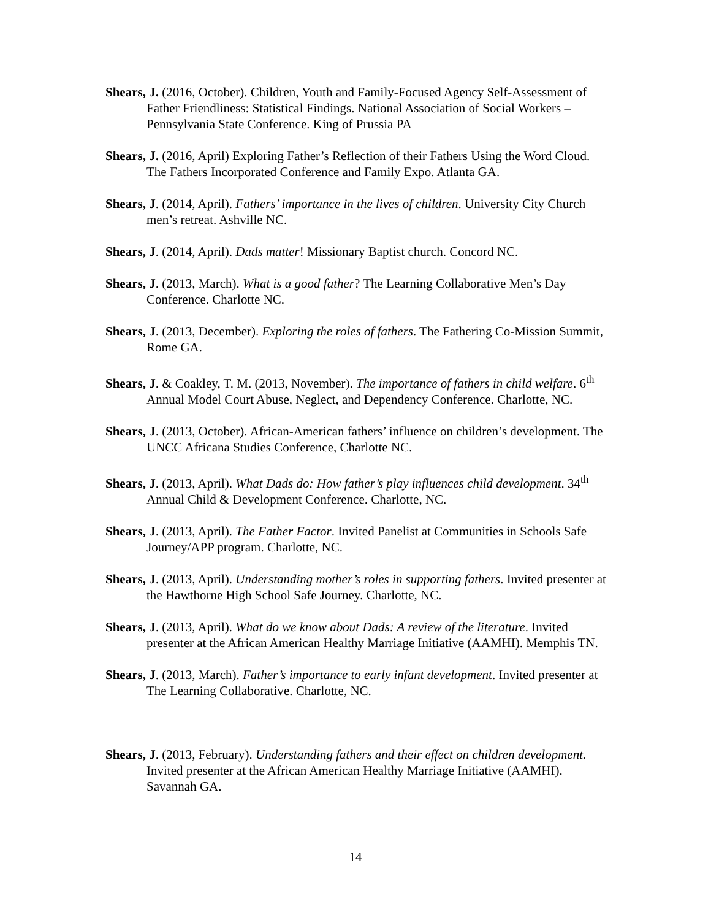Shears, J. (2016, October). Children, Youth and Family-Focused Agency Self-Assessment of Father Friendliness: Statistical Findings. National Association of Social Workers – Pennsylvania State Conference. King of Prussia PA
Shears, J. (2016, April) Exploring Father’s Reflection of their Fathers Using the Word Cloud. The Fathers Incorporated Conference and Family Expo. Atlanta GA.
Shears, J. (2014, April). Fathers’ importance in the lives of children. University City Church men’s retreat. Ashville NC.
Shears, J. (2014, April). Dads matter! Missionary Baptist church. Concord NC.
Shears, J. (2013, March). What is a good father? The Learning Collaborative Men’s Day Conference. Charlotte NC.
Shears, J. (2013, December). Exploring the roles of fathers. The Fathering Co-Mission Summit, Rome GA.
Shears, J. & Coakley, T. M. (2013, November). The importance of fathers in child welfare. 6<sup>th</sup> Annual Model Court Abuse, Neglect, and Dependency Conference. Charlotte, NC.
Shears, J. (2013, October). African-American fathers’ influence on children’s development. The UNCC Africana Studies Conference, Charlotte NC.
Shears, J. (2013, April). What Dads do: How father’s play influences child development. 34<sup>th</sup> Annual Child & Development Conference. Charlotte, NC.
Shears, J. (2013, April). The Father Factor. Invited Panelist at Communities in Schools Safe Journey/APP program. Charlotte, NC.
Shears, J. (2013, April). Understanding mother’s roles in supporting fathers. Invited presenter at the Hawthorne High School Safe Journey. Charlotte, NC.
Shears, J. (2013, April). What do we know about Dads: A review of the literature. Invited presenter at the African American Healthy Marriage Initiative (AAMHI). Memphis TN.
Shears, J. (2013, March). Father’s importance to early infant development. Invited presenter at The Learning Collaborative. Charlotte, NC.
Shears, J. (2013, February). Understanding fathers and their effect on children development. Invited presenter at the African American Healthy Marriage Initiative (AAMHI). Savannah GA.
14